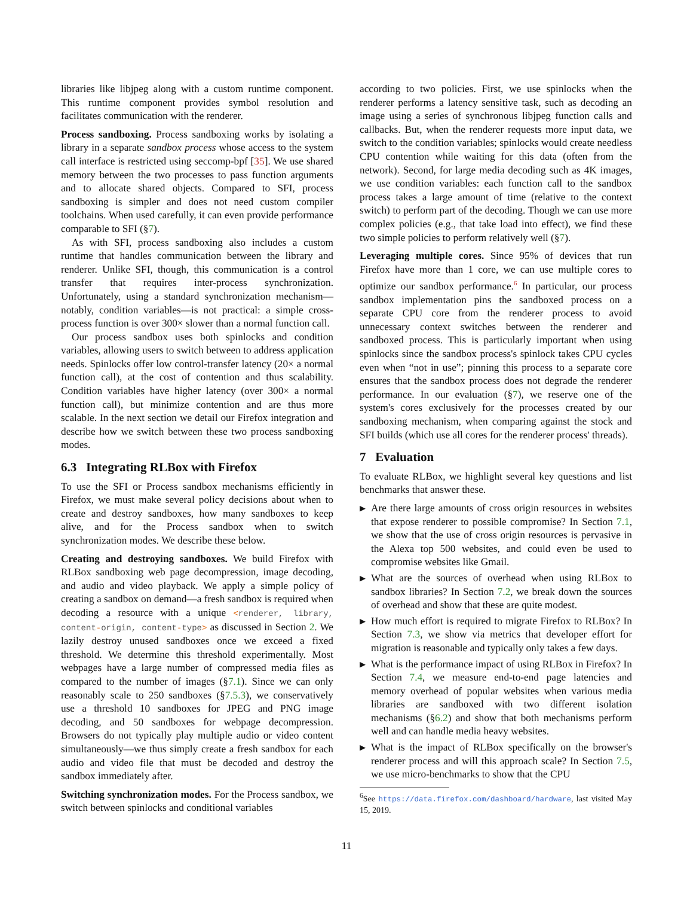libraries like libjpeg along with a custom runtime component. This runtime component provides symbol resolution and facilitates communication with the renderer.
Process sandboxing. Process sandboxing works by isolating a library in a separate sandbox process whose access to the system call interface is restricted using seccomp-bpf [35]. We use shared memory between the two processes to pass function arguments and to allocate shared objects. Compared to SFI, process sandboxing is simpler and does not need custom compiler toolchains. When used carefully, it can even provide performance comparable to SFI (§7).
As with SFI, process sandboxing also includes a custom runtime that handles communication between the library and renderer. Unlike SFI, though, this communication is a control transfer that requires inter-process synchronization. Unfortunately, using a standard synchronization mechanism—notably, condition variables—is not practical: a simple cross-process function is over 300× slower than a normal function call.
Our process sandbox uses both spinlocks and condition variables, allowing users to switch between to address application needs. Spinlocks offer low control-transfer latency (20× a normal function call), at the cost of contention and thus scalability. Condition variables have higher latency (over 300× a normal function call), but minimize contention and are thus more scalable. In the next section we detail our Firefox integration and describe how we switch between these two process sandboxing modes.
6.3 Integrating RLBox with Firefox
To use the SFI or Process sandbox mechanisms efficiently in Firefox, we must make several policy decisions about when to create and destroy sandboxes, how many sandboxes to keep alive, and for the Process sandbox when to switch synchronization modes. We describe these below.
Creating and destroying sandboxes. We build Firefox with RLBox sandboxing web page decompression, image decoding, and audio and video playback. We apply a simple policy of creating a sandbox on demand—a fresh sandbox is required when decoding a resource with a unique <renderer, library, content-origin, content-type> as discussed in Section 2. We lazily destroy unused sandboxes once we exceed a fixed threshold. We determine this threshold experimentally. Most webpages have a large number of compressed media files as compared to the number of images (§7.1). Since we can only reasonably scale to 250 sandboxes (§7.5.3), we conservatively use a threshold 10 sandboxes for JPEG and PNG image decoding, and 50 sandboxes for webpage decompression. Browsers do not typically play multiple audio or video content simultaneously—we thus simply create a fresh sandbox for each audio and video file that must be decoded and destroy the sandbox immediately after.
Switching synchronization modes. For the Process sandbox, we switch between spinlocks and conditional variables
according to two policies. First, we use spinlocks when the renderer performs a latency sensitive task, such as decoding an image using a series of synchronous libjpeg function calls and callbacks. But, when the renderer requests more input data, we switch to the condition variables; spinlocks would create needless CPU contention while waiting for this data (often from the network). Second, for large media decoding such as 4K images, we use condition variables: each function call to the sandbox process takes a large amount of time (relative to the context switch) to perform part of the decoding. Though we can use more complex policies (e.g., that take load into effect), we find these two simple policies to perform relatively well (§7).
Leveraging multiple cores. Since 95% of devices that run Firefox have more than 1 core, we can use multiple cores to optimize our sandbox performance.<sup>6</sup> In particular, our process sandbox implementation pins the sandboxed process on a separate CPU core from the renderer process to avoid unnecessary context switches between the renderer and sandboxed process. This is particularly important when using spinlocks since the sandbox process's spinlock takes CPU cycles even when “not in use”; pinning this process to a separate core ensures that the sandbox process does not degrade the renderer performance. In our evaluation (§7), we reserve one of the system's cores exclusively for the processes created by our sandboxing mechanism, when comparing against the stock and SFI builds (which use all cores for the renderer process' threads).
7 Evaluation
To evaluate RLBox, we highlight several key questions and list benchmarks that answer these.
▶ Are there large amounts of cross origin resources in websites that expose renderer to possible compromise? In Section 7.1, we show that the use of cross origin resources is pervasive in the Alexa top 500 websites, and could even be used to compromise websites like Gmail.
▶ What are the sources of overhead when using RLBox to sandbox libraries? In Section 7.2, we break down the sources of overhead and show that these are quite modest.
▶ How much effort is required to migrate Firefox to RLBox? In Section 7.3, we show via metrics that developer effort for migration is reasonable and typically only takes a few days.
▶ What is the performance impact of using RLBox in Firefox? In Section 7.4, we measure end-to-end page latencies and memory overhead of popular websites when various media libraries are sandboxed with two different isolation mechanisms (§6.2) and show that both mechanisms perform well and can handle media heavy websites.
▶ What is the impact of RLBox specifically on the browser's renderer process and will this approach scale? In Section 7.5, we use micro-benchmarks to show that the CPU
<sup>6</sup> See https://data.firefox.com/dashboard/hardware, last visited May 15, 2019.
11